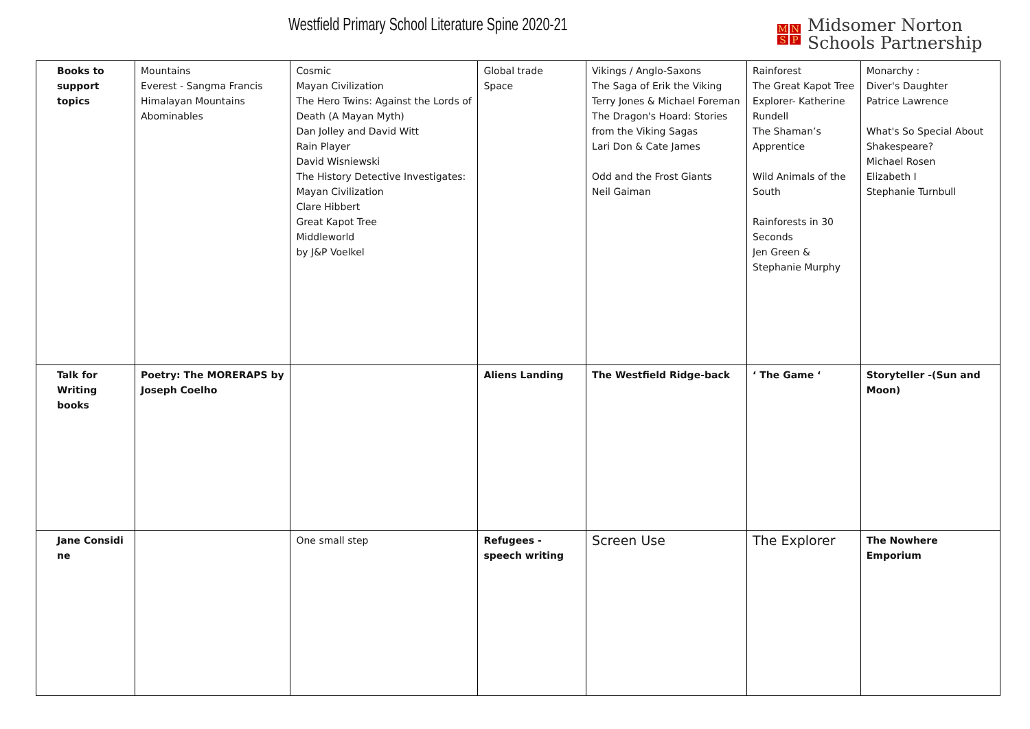Westfield Primary School Literature Spine 2020-21
MNSP
Midsomer Norton
Schools Partnership
| Books to support topics | Mountains Everest - Sangma Francis Himalayan Mountains Abominables | Cosmic Mayan Civilization The Hero Twins: Against the Lords of Death (A Mayan Myth) Dan Jolley and David Witt Rain Player David Wisniewski The History Detective Investigates: Mayan Civilization Clare Hibbert Great Kapot Tree Middleworld by J&P Voelkel | Global trade Space | Vikings / Anglo-Saxons The Saga of Erik the Viking Terry Jones & Michael Foreman The Dragon's Hoard: Stories from the Viking Sagas Lari Don & Cate James Odd and the Frost Giants Neil Gaiman | Rainforest The Great Kapot Tree Explorer- Katherine Rundell The Shaman’s Apprentice Wild Animals of the South Rainforests in 30 Seconds Jen Green & Stephanie Murphy | Monarchy : Diver's Daughter Patrice Lawrence What's So Special About Shakespeare? Michael Rosen Elizabeth I Stephanie Turnbull |
| Talk for Writing books | Poetry: The MORERAPS by Joseph Coelho | | Aliens Landing | The Westfield Ridge-back | ‘ The Game ‘ | Storyteller -(Sun and Moon) |
| Jane Considi ne | | One small step | Refugees - speech writing | Screen Use | The Explorer | The Nowhere Emporium |